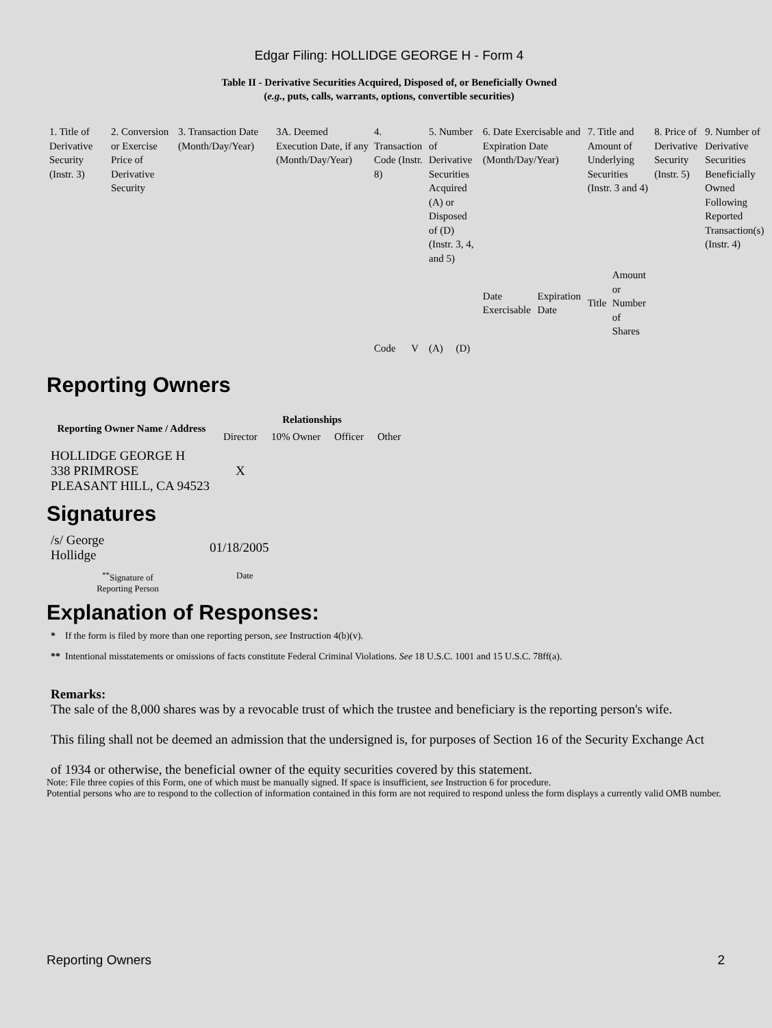Edgar Filing: HOLLIDGE GEORGE H - Form 4
Table II - Derivative Securities Acquired, Disposed of, or Beneficially Owned
(e.g., puts, calls, warrants, options, convertible securities)
| 1. Title of Derivative Security (Instr. 3) | 2. Conversion or Exercise Price of Derivative Security | 3. Transaction Date (Month/Day/Year) | 3A. Deemed Execution Date, if any (Month/Day/Year) | 4. Transaction Code (Instr. 8) | | 5. Number of Derivative Securities Acquired (A) or Disposed of (D) (Instr. 3, 4, and 5) | | 6. Date Exercisable and Expiration Date (Month/Day/Year) | | 7. Title and Amount of Underlying Securities (Instr. 3 and 4) | | 8. Price of Derivative Security (Instr. 5) | 9. Number of Derivative Securities Beneficially Owned Following Reported Transaction(s) (Instr. 4) |
| | | | | | | | | Date Exercisable | Expiration Date | Title | Amount or Number of Shares | | |
| | | | | Code | V | (A) | (D) | | | | | | |
Reporting Owners
| Reporting Owner Name / Address | Relationships | | | |
| --- | --- | --- | --- | --- |
| | Director | 10% Owner | Officer | Other |
| HOLLIDGE GEORGE H 338 PRIMROSE PLEASANT HILL, CA 94523 | X | | | |
Signatures
| /s/ George Hollidge | 01/18/2005 |
| <sup>**</sup> Signature of Reporting Person | Date |
Explanation of Responses:
* If the form is filed by more than one reporting person, see Instruction 4(b)(v).
** Intentional misstatements or omissions of facts constitute Federal Criminal Violations. See 18 U.S.C. 1001 and 15 U.S.C. 78ff(a).
Remarks:
The sale of the 8,000 shares was by a revocable trust of which the trustee and beneficiary is the reporting person's wife.
This filing shall not be deemed an admission that the undersigned is, for purposes of Section 16 of the Security Exchange Act
of 1934 or otherwise, the beneficial owner of the equity securities covered by this statement.
Note: File three copies of this Form, one of which must be manually signed. If space is insufficient, see Instruction 6 for procedure.
Potential persons who are to respond to the collection of information contained in this form are not required to respond unless the form displays a currently valid OMB number.
Reporting Owners 2